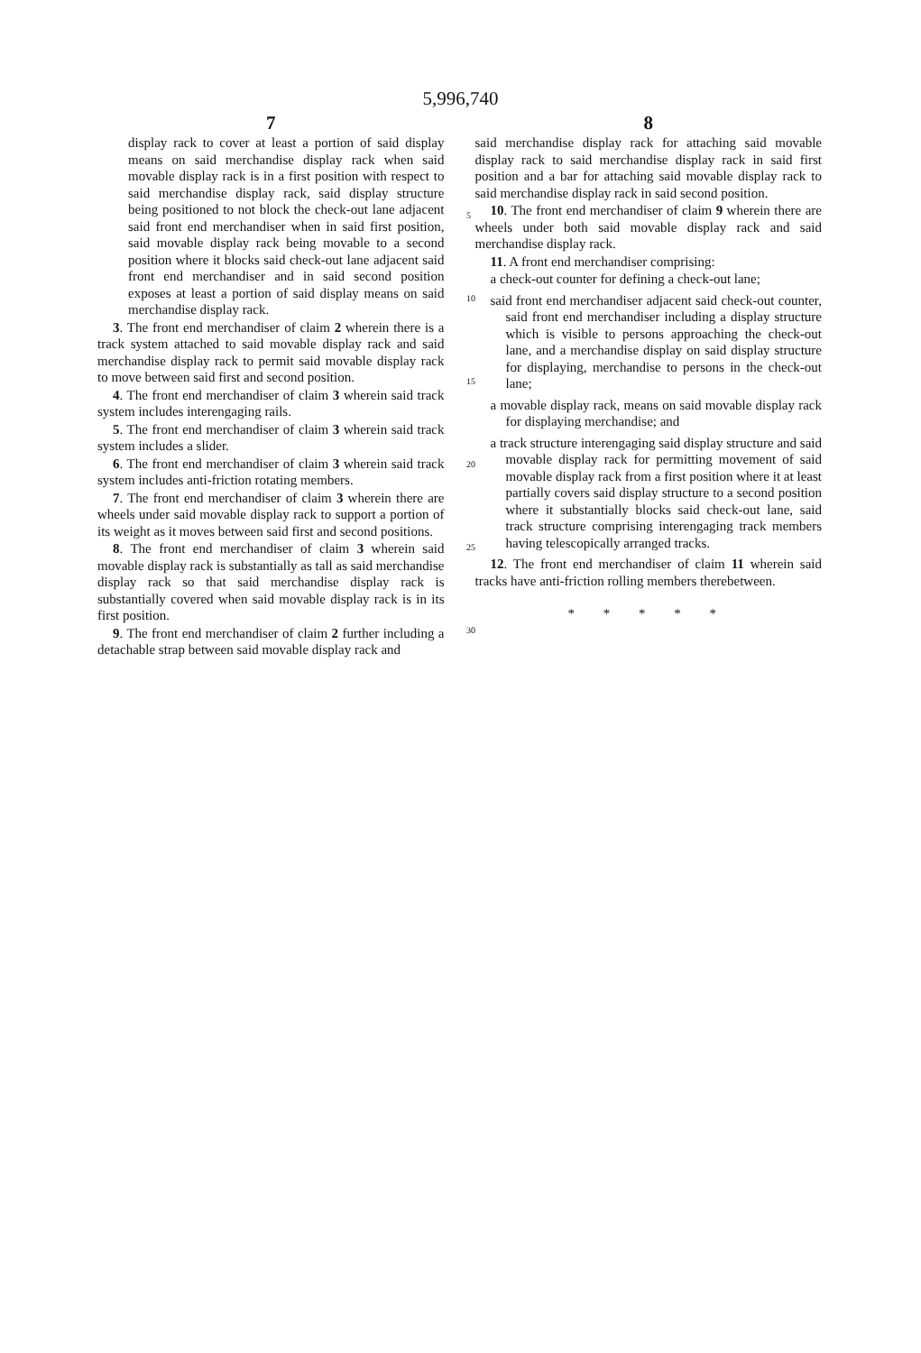5,996,740
7
display rack to cover at least a portion of said display means on said merchandise display rack when said movable display rack is in a first position with respect to said merchandise display rack, said display structure being positioned to not block the check-out lane adjacent said front end merchandiser when in said first position, said movable display rack being movable to a second position where it blocks said check-out lane adjacent said front end merchandiser and in said second position exposes at least a portion of said display means on said merchandise display rack.
3. The front end merchandiser of claim 2 wherein there is a track system attached to said movable display rack and said merchandise display rack to permit said movable display rack to move between said first and second position.
4. The front end merchandiser of claim 3 wherein said track system includes interengaging rails.
5. The front end merchandiser of claim 3 wherein said track system includes a slider.
6. The front end merchandiser of claim 3 wherein said track system includes anti-friction rotating members.
7. The front end merchandiser of claim 3 wherein there are wheels under said movable display rack to support a portion of its weight as it moves between said first and second positions.
8. The front end merchandiser of claim 3 wherein said movable display rack is substantially as tall as said merchandise display rack so that said merchandise display rack is substantially covered when said movable display rack is in its first position.
9. The front end merchandiser of claim 2 further including a detachable strap between said movable display rack and
8
said merchandise display rack for attaching said movable display rack to said merchandise display rack in said first position and a bar for attaching said movable display rack to said merchandise display rack in said second position.
10. The front end merchandiser of claim 9 wherein there are wheels under both said movable display rack and said merchandise display rack.
11. A front end merchandiser comprising:
a check-out counter for defining a check-out lane;
said front end merchandiser adjacent said check-out counter, said front end merchandiser including a display structure which is visible to persons approaching the check-out lane, and a merchandise display on said display structure for displaying, merchandise to persons in the check-out lane;
a movable display rack, means on said movable display rack for displaying merchandise; and
a track structure interengaging said display structure and said movable display rack for permitting movement of said movable display rack from a first position where it at least partially covers said display structure to a second position where it substantially blocks said check-out lane, said track structure comprising interengaging track members having telescopically arranged tracks.
12. The front end merchandiser of claim 11 wherein said tracks have anti-friction rolling members therebetween.
* * * * *
5
10
15
20
25
30